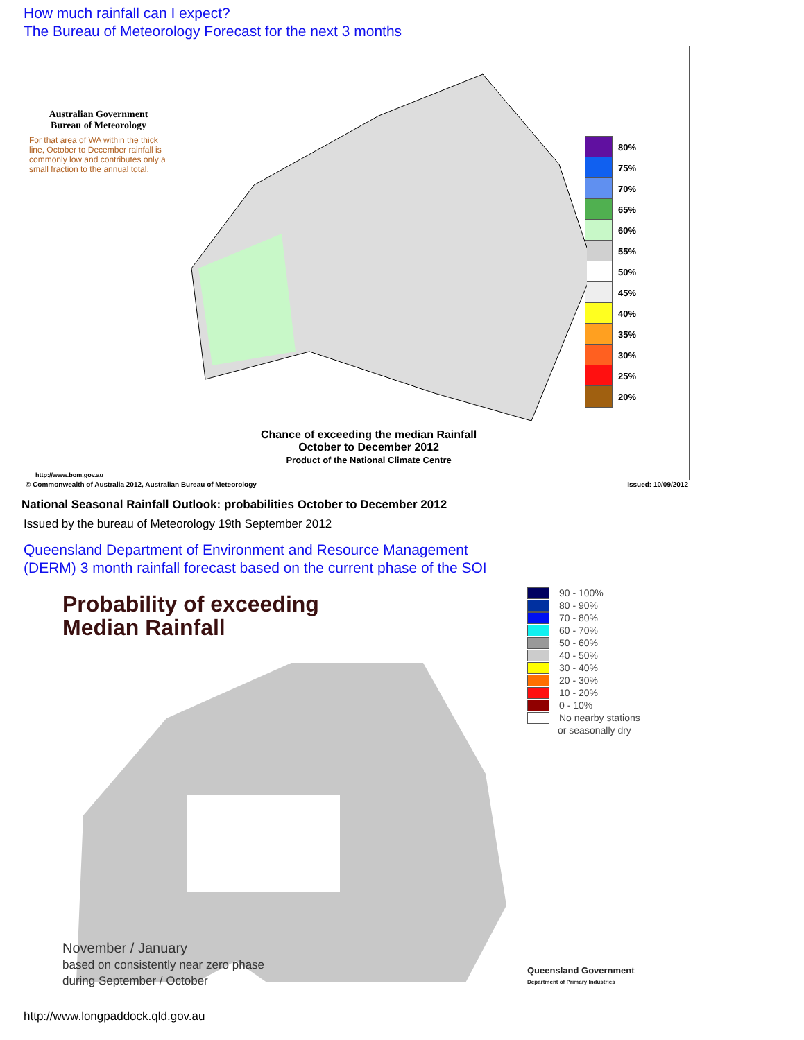How much rainfall can I expect?
The Bureau of Meteorology Forecast for the next 3 months
Australian Government
Bureau of Meteorology
For that area of WA within the thick line, October to December rainfall is commonly low and contributes only a small fraction to the annual total.
Chance of exceeding the median Rainfall
October to December 2012
Product of the National Climate Centre
http://www.bom.gov.au
80%
75%
70%
65%
60%
55%
50%
45%
40%
35%
30%
25%
20%
© Commonwealth of Australia 2012, Australian Bureau of Meteorology Issued: 10/09/2012
National Seasonal Rainfall Outlook: probabilities October to December 2012
Issued by the bureau of Meteorology 19th September 2012
Queensland Department of Environment and Resource Management
(DERM) 3 month rainfall forecast based on the current phase of the SOI
Probability of exceeding
Median Rainfall
November / January
based on consistently near zero phase
during September / October
90 - 100%
80 - 90%
70 - 80%
60 - 70%
50 - 60%
40 - 50%
30 - 40%
20 - 30%
10 - 20%
0 - 10%
No nearby stations
or seasonally dry
Queensland Government
Department of Primary Industries
http://www.longpaddock.qld.gov.au